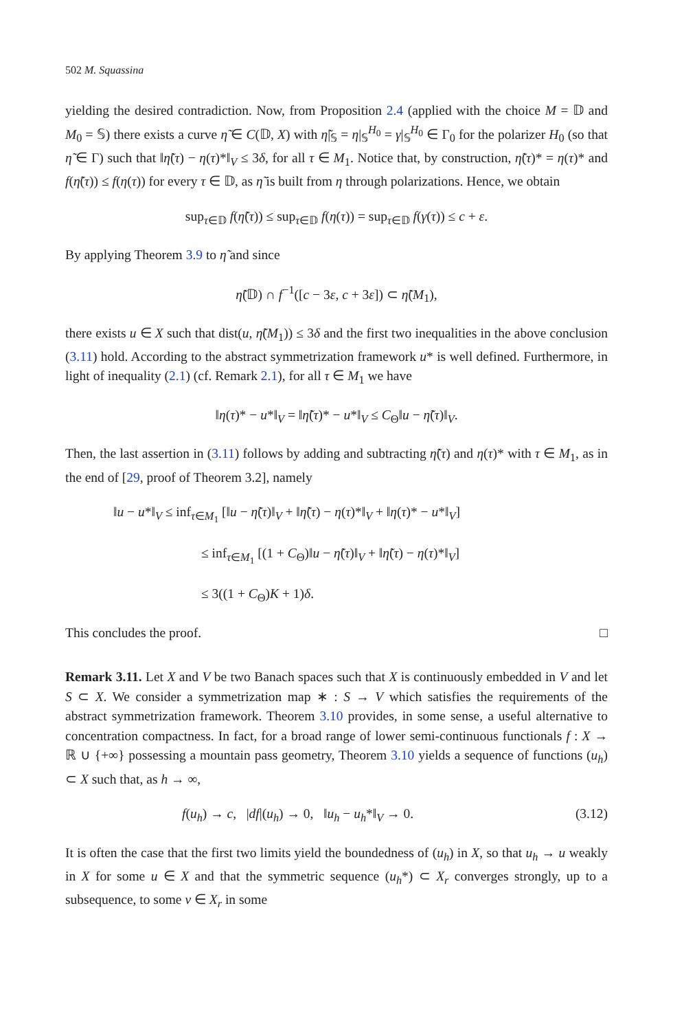502 M. Squassina
yielding the desired contradiction. Now, from Proposition 2.4 (applied with the choice M = 𝔻 and M<sub>0</sub> = 𝕊) there exists a curve η̃ ∈ C(𝔻, X) with η̃|<sub>𝕊</sub> = η|<sub>𝕊</sub><sup>H<sub>0</sub></sup> = γ|<sub>𝕊</sub><sup>H<sub>0</sub></sup> ∈ Γ<sub>0</sub> for the polarizer H<sub>0</sub> (so that η̃ ∈ Γ) such that ‖η̃(τ) − η(τ)*‖<sub>V</sub> ≤ 3δ, for all τ ∈ M<sub>1</sub>. Notice that, by construction, η̃(τ)* = η(τ)* and f(η̃(τ)) ≤ f(η(τ)) for every τ ∈ 𝔻, as η̃ is built from η through polarizations. Hence, we obtain
sup<sub>τ∈𝔻</sub> f(η̃(τ)) ≤ sup<sub>τ∈𝔻</sub> f(η(τ)) = sup<sub>τ∈𝔻</sub> f(γ(τ)) ≤ c + ε.
By applying Theorem 3.9 to η̃ and since
η̃(𝔻) ∩ f<sup>−1</sup>([c − 3ε, c + 3ε]) ⊂ η̃(M<sub>1</sub>),
there exists u ∈ X such that dist(u, η̃(M<sub>1</sub>)) ≤ 3δ and the first two inequalities in the above conclusion (3.11) hold. According to the abstract symmetrization framework u* is well defined. Furthermore, in light of inequality (2.1) (cf. Remark 2.1), for all τ ∈ M<sub>1</sub> we have
‖η(τ)* − u*‖<sub>V</sub> = ‖η̃(τ)* − u*‖<sub>V</sub> ≤ C<sub>Θ</sub>‖u − η̃(τ)‖<sub>V</sub>.
Then, the last assertion in (3.11) follows by adding and subtracting η̃(τ) and η(τ)* with τ ∈ M<sub>1</sub>, as in the end of [29, proof of Theorem 3.2], namely
‖u − u*‖<sub>V</sub> ≤ inf<sub>τ∈M<sub>1</sub></sub> [‖u − η̃(τ)‖<sub>V</sub> + ‖η̃(τ) − η(τ)*‖<sub>V</sub> + ‖η(τ)* − u*‖<sub>V</sub>]
≤ inf<sub>τ∈M<sub>1</sub></sub> [(1 + C<sub>Θ</sub>)‖u − η̃(τ)‖<sub>V</sub> + ‖η̃(τ) − η(τ)*‖<sub>V</sub>]
≤ 3((1 + C<sub>Θ</sub>)K + 1)δ.
This concludes the proof. □
Remark 3.11. Let X and V be two Banach spaces such that X is continuously embedded in V and let S ⊂ X. We consider a symmetrization map ∗ : S → V which satisfies the requirements of the abstract symmetrization framework. Theorem 3.10 provides, in some sense, a useful alternative to concentration compactness. In fact, for a broad range of lower semi-continuous functionals f : X → ℝ ∪ {+∞} possessing a mountain pass geometry, Theorem 3.10 yields a sequence of functions (u<sub>h</sub>) ⊂ X such that, as h → ∞,
f(u<sub>h</sub>) → c, |df|(u<sub>h</sub>) → 0, ‖u<sub>h</sub> − u<sub>h</sub>*‖<sub>V</sub> → 0. (3.12)
It is often the case that the first two limits yield the boundedness of (u<sub>h</sub>) in X, so that u<sub>h</sub> → u weakly in X for some u ∈ X and that the symmetric sequence (u<sub>h</sub>*) ⊂ X<sub>r</sub> converges strongly, up to a subsequence, to some v ∈ X<sub>r</sub> in some